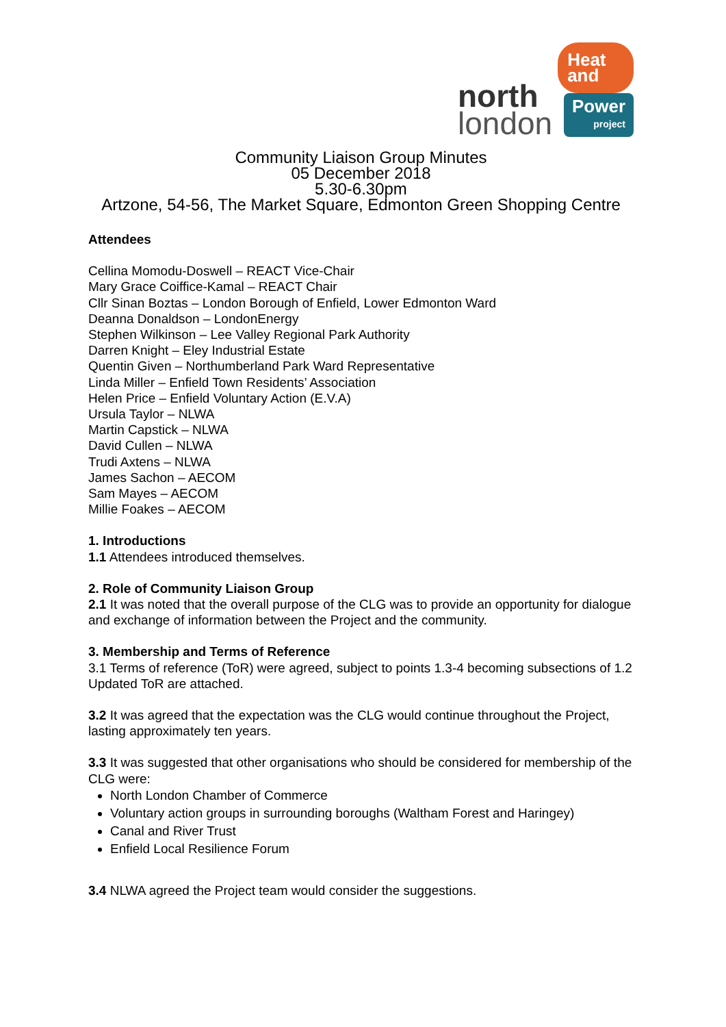north
london
Heat and
Power
project
Community Liaison Group Minutes
05 December 2018
5.30-6.30pm
Artzone, 54-56, The Market Square, Edmonton Green Shopping Centre
Attendees
Cellina Momodu-Doswell – REACT Vice-Chair
Mary Grace Coiffice-Kamal – REACT Chair
Cllr Sinan Boztas – London Borough of Enfield, Lower Edmonton Ward
Deanna Donaldson – LondonEnergy
Stephen Wilkinson – Lee Valley Regional Park Authority
Darren Knight – Eley Industrial Estate
Quentin Given – Northumberland Park Ward Representative
Linda Miller – Enfield Town Residents’ Association
Helen Price – Enfield Voluntary Action (E.V.A)
Ursula Taylor – NLWA
Martin Capstick – NLWA
David Cullen – NLWA
Trudi Axtens – NLWA
James Sachon – AECOM
Sam Mayes – AECOM
Millie Foakes – AECOM
1. Introductions
1.1 Attendees introduced themselves.
2. Role of Community Liaison Group
2.1 It was noted that the overall purpose of the CLG was to provide an opportunity for dialogue and exchange of information between the Project and the community.
3. Membership and Terms of Reference
3.1 Terms of reference (ToR) were agreed, subject to points 1.3-4 becoming subsections of 1.2 Updated ToR are attached.
3.2 It was agreed that the expectation was the CLG would continue throughout the Project, lasting approximately ten years.
3.3 It was suggested that other organisations who should be considered for membership of the CLG were:
North London Chamber of Commerce
Voluntary action groups in surrounding boroughs (Waltham Forest and Haringey)
Canal and River Trust
Enfield Local Resilience Forum
3.4 NLWA agreed the Project team would consider the suggestions.